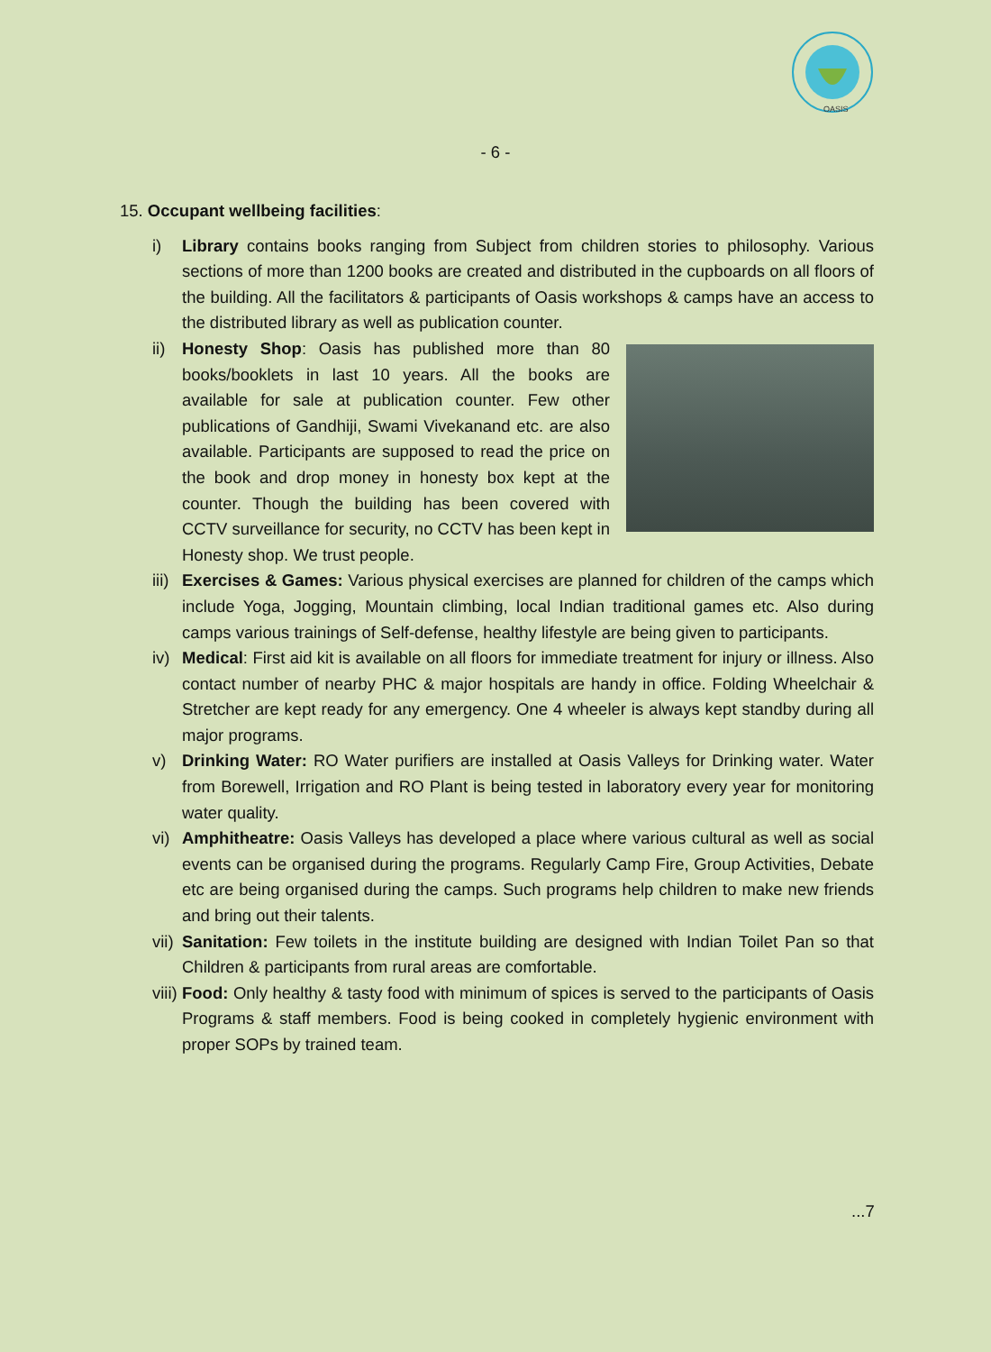OASIS
- 6 -
15. Occupant wellbeing facilities:
i) Library contains books ranging from Subject from children stories to philosophy. Various sections of more than 1200 books are created and distributed in the cupboards on all floors of the building. All the facilitators & participants of Oasis workshops & camps have an access to the distributed library as well as publication counter.
ii) Honesty Shop: Oasis has published more than 80 books/booklets in last 10 years. All the books are available for sale at publication counter. Few other publications of Gandhiji, Swami Vivekanand etc. are also available. Participants are supposed to read the price on the book and drop money in honesty box kept at the counter. Though the building has been covered with CCTV surveillance for security, no CCTV has been kept in Honesty shop. We trust people.
iii) Exercises & Games: Various physical exercises are planned for children of the camps which include Yoga, Jogging, Mountain climbing, local Indian traditional games etc. Also during camps various trainings of Self-defense, healthy lifestyle are being given to participants.
iv) Medical: First aid kit is available on all floors for immediate treatment for injury or illness. Also contact number of nearby PHC & major hospitals are handy in office. Folding Wheelchair & Stretcher are kept ready for any emergency. One 4 wheeler is always kept standby during all major programs.
v) Drinking Water: RO Water purifiers are installed at Oasis Valleys for Drinking water. Water from Borewell, Irrigation and RO Plant is being tested in laboratory every year for monitoring water quality.
vi) Amphitheatre: Oasis Valleys has developed a place where various cultural as well as social events can be organised during the programs. Regularly Camp Fire, Group Activities, Debate etc are being organised during the camps. Such programs help children to make new friends and bring out their talents.
vii) Sanitation: Few toilets in the institute building are designed with Indian Toilet Pan so that Children & participants from rural areas are comfortable.
viii) Food: Only healthy & tasty food with minimum of spices is served to the participants of Oasis Programs & staff members. Food is being cooked in completely hygienic environment with proper SOPs by trained team.
...7